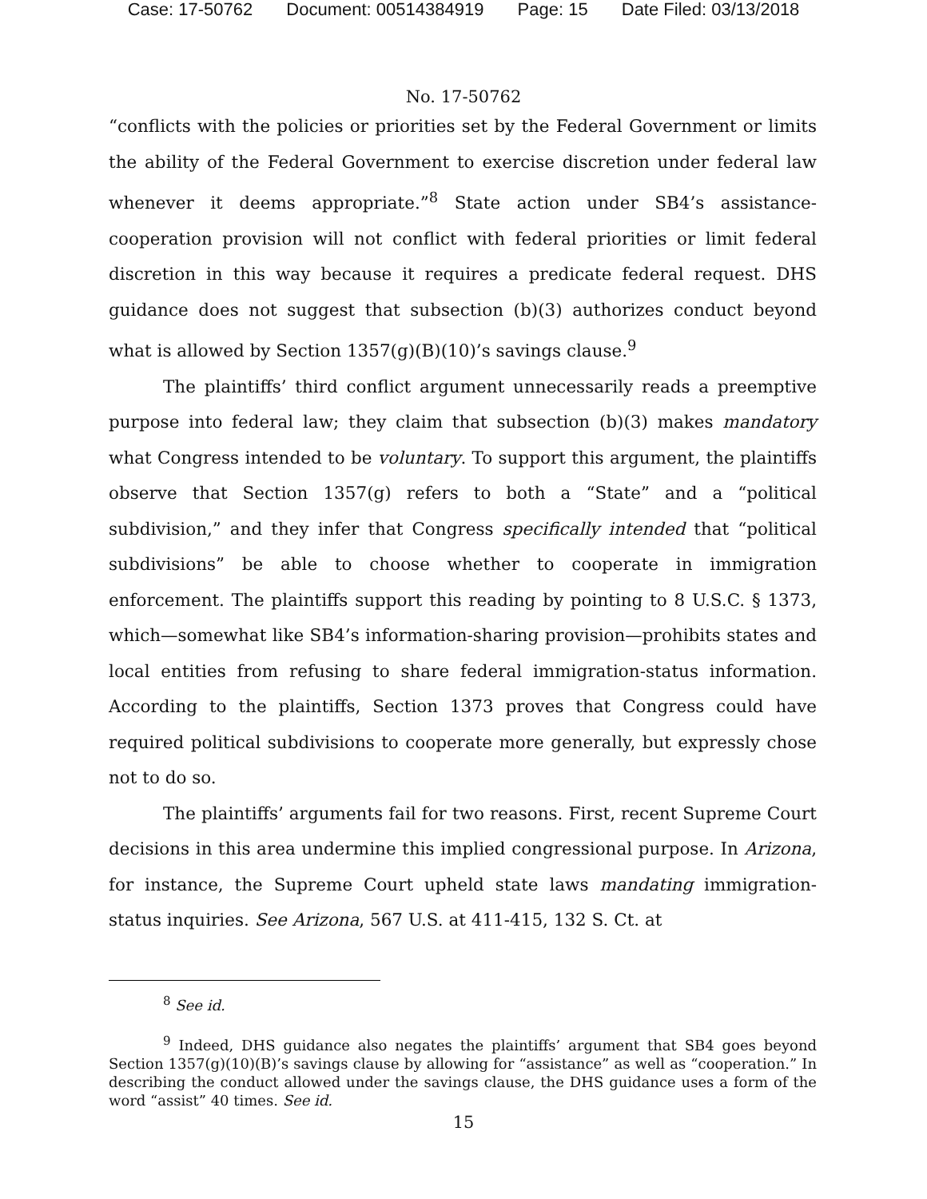Case: 17-50762 Document: 00514384919 Page: 15 Date Filed: 03/13/2018
No. 17-50762
“conflicts with the policies or priorities set by the Federal Government or limits the ability of the Federal Government to exercise discretion under federal law whenever it deems appropriate.”<sup>8</sup> State action under SB4’s assistance-cooperation provision will not conflict with federal priorities or limit federal discretion in this way because it requires a predicate federal request. DHS guidance does not suggest that subsection (b)(3) authorizes conduct beyond what is allowed by Section 1357(g)(B)(10)’s savings clause.<sup>9</sup>
The plaintiffs’ third conflict argument unnecessarily reads a preemptive purpose into federal law; they claim that subsection (b)(3) makes mandatory what Congress intended to be voluntary. To support this argument, the plaintiffs observe that Section 1357(g) refers to both a “State” and a “political subdivision,” and they infer that Congress specifically intended that “political subdivisions” be able to choose whether to cooperate in immigration enforcement. The plaintiffs support this reading by pointing to 8 U.S.C. § 1373, which—somewhat like SB4’s information-sharing provision—prohibits states and local entities from refusing to share federal immigration-status information. According to the plaintiffs, Section 1373 proves that Congress could have required political subdivisions to cooperate more generally, but expressly chose not to do so.
The plaintiffs’ arguments fail for two reasons. First, recent Supreme Court decisions in this area undermine this implied congressional purpose. In Arizona, for instance, the Supreme Court upheld state laws mandating immigration-status inquiries. See Arizona, 567 U.S. at 411-415, 132 S. Ct. at
<sup>8</sup> See id.
<sup>9</sup> Indeed, DHS guidance also negates the plaintiffs’ argument that SB4 goes beyond Section 1357(g)(10)(B)’s savings clause by allowing for “assistance” as well as “cooperation.” In describing the conduct allowed under the savings clause, the DHS guidance uses a form of the word “assist” 40 times. See id.
15